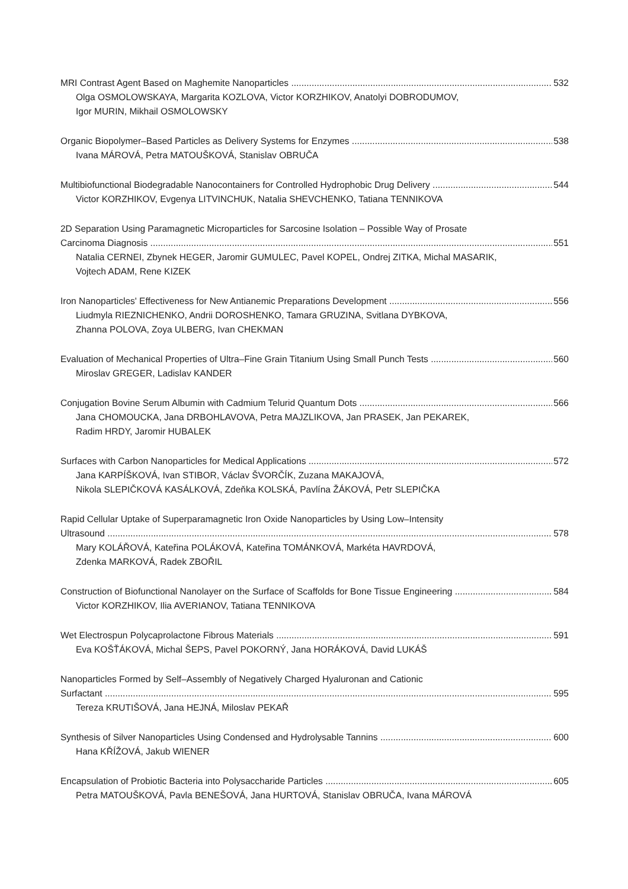MRI Contrast Agent Based on Maghemite Nanoparticles 532
Olga OSMOLOWSKAYA, Margarita KOZLOVA, Victor KORZHIKOV, Anatolyi DOBRODUMOV,
Igor MURIN, Mikhail OSMOLOWSKY
Organic Biopolymer–Based Particles as Delivery Systems for Enzymes 538
Ivana MÁROVÁ, Petra MATOUŠKOVÁ, Stanislav OBRUČA
Multibiofunctional Biodegradable Nanocontainers for Controlled Hydrophobic Drug Delivery 544
Victor KORZHIKOV, Evgenya LITVINCHUK, Natalia SHEVCHENKO, Tatiana TENNIKOVA
2D Separation Using Paramagnetic Microparticles for Sarcosine Isolation – Possible Way of Prosate
Carcinoma Diagnosis 551
Natalia CERNEI, Zbynek HEGER, Jaromir GUMULEC, Pavel KOPEL, Ondrej ZITKA, Michal MASARIK,
Vojtech ADAM, Rene KIZEK
Iron Nanoparticles' Effectiveness for New Antianemic Preparations Development 556
Liudmyla RIEZNICHENKO, Andrii DOROSHENKO, Tamara GRUZINA, Svitlana DYBKOVA,
Zhanna POLOVA, Zoya ULBERG, Ivan CHEKMAN
Evaluation of Mechanical Properties of Ultra–Fine Grain Titanium Using Small Punch Tests 560
Miroslav GREGER, Ladislav KANDER
Conjugation Bovine Serum Albumin with Cadmium Telurid Quantum Dots 566
Jana CHOMOUCKA, Jana DRBOHLAVOVA, Petra MAJZLIKOVA, Jan PRASEK, Jan PEKAREK,
Radim HRDY, Jaromir HUBALEK
Surfaces with Carbon Nanoparticles for Medical Applications 572
Jana KARPÍŠKOVÁ, Ivan STIBOR, Václav ŠVORČÍK, Zuzana MAKAJOVÁ,
Nikola SLEPIČKOVÁ KASÁLKOVÁ, Zdeňka KOLSKÁ, Pavlína ŽÁKOVÁ, Petr SLEPIČKA
Rapid Cellular Uptake of Superparamagnetic Iron Oxide Nanoparticles by Using Low–Intensity
Ultrasound 578
Mary KOLÁŘOVÁ, Kateřina POLÁKOVÁ, Kateřina TOMÁNKOVÁ, Markéta HAVRDOVÁ,
Zdenka MARKOVÁ, Radek ZBOŘIL
Construction of Biofunctional Nanolayer on the Surface of Scaffolds for Bone Tissue Engineering 584
Victor KORZHIKOV, Ilia AVERIANOV, Tatiana TENNIKOVA
Wet Electrospun Polycaprolactone Fibrous Materials 591
Eva KOŠŤÁKOVÁ, Michal ŠEPS, Pavel POKORNÝ, Jana HORÁKOVÁ, David LUKÁŠ
Nanoparticles Formed by Self–Assembly of Negatively Charged Hyaluronan and Cationic
Surfactant 595
Tereza KRUTIŠOVÁ, Jana HEJNÁ, Miloslav PEKAŘ
Synthesis of Silver Nanoparticles Using Condensed and Hydrolysable Tannins 600
Hana KŘÍŽOVÁ, Jakub WIENER
Encapsulation of Probiotic Bacteria into Polysaccharide Particles 605
Petra MATOUŠKOVÁ, Pavla BENEŠOVÁ, Jana HURTOVÁ, Stanislav OBRUČA, Ivana MÁROVÁ